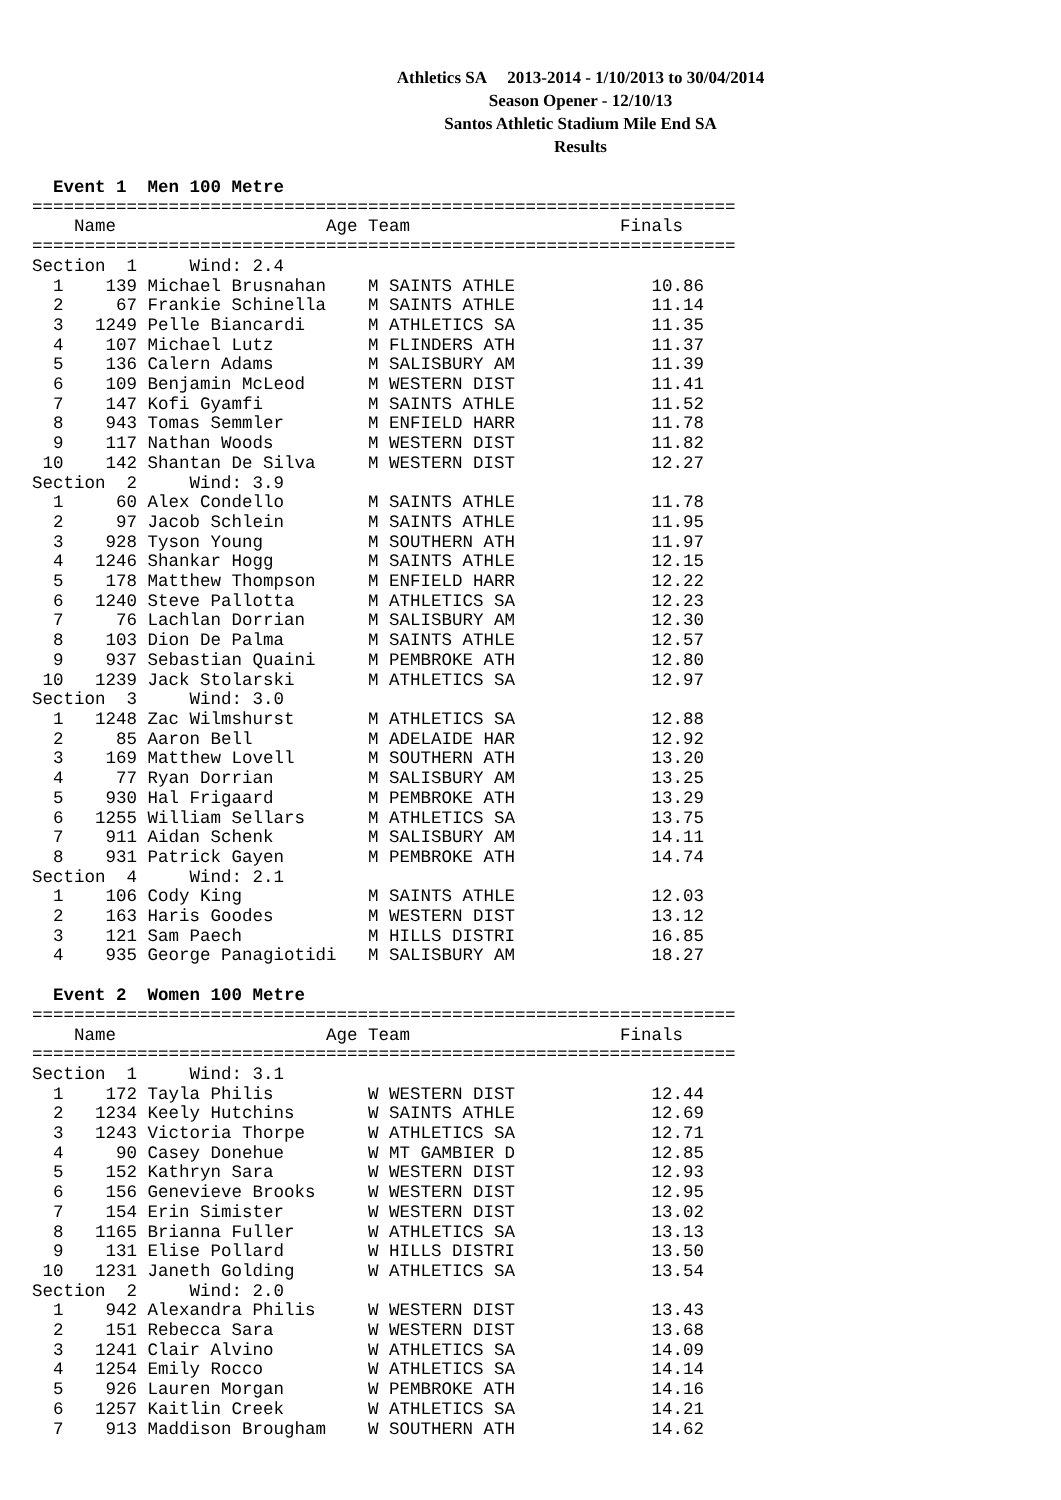Athletics SA 2013-2014 - 1/10/2013 to 30/04/2014
Season Opener - 12/10/13
Santos Athletic Stadium Mile End SA
Results
  Event 1  Men 100 Metre
===================================================================
    Name                    Age Team                    Finals
===================================================================
Section  1     Wind: 2.4
  1    139 Michael Brusnahan    M SAINTS ATHLE             10.86
  2     67 Frankie Schinella    M SAINTS ATHLE             11.14
  3   1249 Pelle Biancardi      M ATHLETICS SA             11.35
  4    107 Michael Lutz         M FLINDERS ATH             11.37
  5    136 Calern Adams         M SALISBURY AM             11.39
  6    109 Benjamin McLeod      M WESTERN DIST             11.41
  7    147 Kofi Gyamfi          M SAINTS ATHLE             11.52
  8    943 Tomas Semmler        M ENFIELD HARR             11.78
  9    117 Nathan Woods         M WESTERN DIST             11.82
 10    142 Shantan De Silva     M WESTERN DIST             12.27
Section  2     Wind: 3.9
  1     60 Alex Condello        M SAINTS ATHLE             11.78
  2     97 Jacob Schlein        M SAINTS ATHLE             11.95
  3    928 Tyson Young          M SOUTHERN ATH             11.97
  4   1246 Shankar Hogg         M SAINTS ATHLE             12.15
  5    178 Matthew Thompson     M ENFIELD HARR             12.22
  6   1240 Steve Pallotta       M ATHLETICS SA             12.23
  7     76 Lachlan Dorrian      M SALISBURY AM             12.30
  8    103 Dion De Palma        M SAINTS ATHLE             12.57
  9    937 Sebastian Quaini     M PEMBROKE ATH             12.80
 10   1239 Jack Stolarski       M ATHLETICS SA             12.97
Section  3     Wind: 3.0
  1   1248 Zac Wilmshurst       M ATHLETICS SA             12.88
  2     85 Aaron Bell           M ADELAIDE HAR             12.92
  3    169 Matthew Lovell       M SOUTHERN ATH             13.20
  4     77 Ryan Dorrian         M SALISBURY AM             13.25
  5    930 Hal Frigaard         M PEMBROKE ATH             13.29
  6   1255 William Sellars      M ATHLETICS SA             13.75
  7    911 Aidan Schenk         M SALISBURY AM             14.11
  8    931 Patrick Gayen        M PEMBROKE ATH             14.74
Section  4     Wind: 2.1
  1    106 Cody King            M SAINTS ATHLE             12.03
  2    163 Haris Goodes         M WESTERN DIST             13.12
  3    121 Sam Paech            M HILLS DISTRI             16.85
  4    935 George Panagiotidi   M SALISBURY AM             18.27
  Event 2  Women 100 Metre
===================================================================
    Name                    Age Team                    Finals
===================================================================
Section  1     Wind: 3.1
  1    172 Tayla Philis         W WESTERN DIST             12.44
  2   1234 Keely Hutchins       W SAINTS ATHLE             12.69
  3   1243 Victoria Thorpe      W ATHLETICS SA             12.71
  4     90 Casey Donehue        W MT GAMBIER D             12.85
  5    152 Kathryn Sara         W WESTERN DIST             12.93
  6    156 Genevieve Brooks     W WESTERN DIST             12.95
  7    154 Erin Simister        W WESTERN DIST             13.02
  8   1165 Brianna Fuller       W ATHLETICS SA             13.13
  9    131 Elise Pollard        W HILLS DISTRI             13.50
 10   1231 Janeth Golding       W ATHLETICS SA             13.54
Section  2     Wind: 2.0
  1    942 Alexandra Philis     W WESTERN DIST             13.43
  2    151 Rebecca Sara         W WESTERN DIST             13.68
  3   1241 Clair Alvino         W ATHLETICS SA             14.09
  4   1254 Emily Rocco          W ATHLETICS SA             14.14
  5    926 Lauren Morgan        W PEMBROKE ATH             14.16
  6   1257 Kaitlin Creek        W ATHLETICS SA             14.21
  7    913 Maddison Brougham    W SOUTHERN ATH             14.62